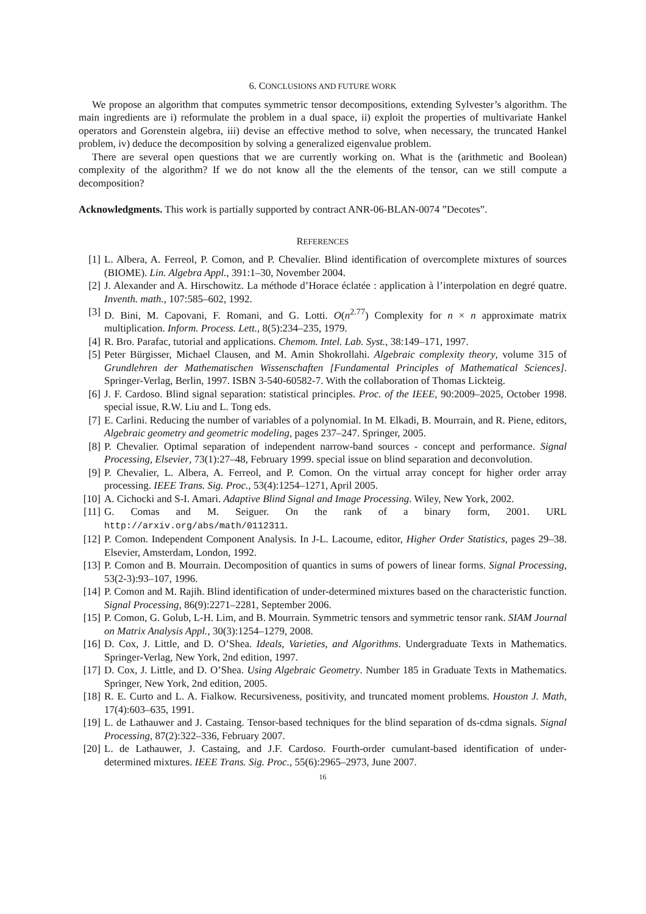6. CONCLUSIONS AND FUTURE WORK
We propose an algorithm that computes symmetric tensor decompositions, extending Sylvester’s algorithm. The main ingredients are i) reformulate the problem in a dual space, ii) exploit the properties of multivariate Hankel operators and Gorenstein algebra, iii) devise an effective method to solve, when necessary, the truncated Hankel problem, iv) deduce the decomposition by solving a generalized eigenvalue problem.
There are several open questions that we are currently working on. What is the (arithmetic and Boolean) complexity of the algorithm? If we do not know all the the elements of the tensor, can we still compute a decomposition?
Acknowledgments. This work is partially supported by contract ANR-06-BLAN-0074 ”Decotes”.
REFERENCES
[1] L. Albera, A. Ferreol, P. Comon, and P. Chevalier. Blind identification of overcomplete mixtures of sources (BIOME). Lin. Algebra Appl., 391:1–30, November 2004.
[2] J. Alexander and A. Hirschowitz. La méthode d’Horace éclatée : application à l’interpolation en degré quatre. Inventh. math., 107:585–602, 1992.
[3] D. Bini, M. Capovani, F. Romani, and G. Lotti. O(n<sup>2.77</sup>) Complexity for n × n approximate matrix multiplication. Inform. Process. Lett., 8(5):234–235, 1979.
[4] R. Bro. Parafac, tutorial and applications. Chemom. Intel. Lab. Syst., 38:149–171, 1997.
[5] Peter Bürgisser, Michael Clausen, and M. Amin Shokrollahi. Algebraic complexity theory, volume 315 of Grundlehren der Mathematischen Wissenschaften [Fundamental Principles of Mathematical Sciences]. Springer-Verlag, Berlin, 1997. ISBN 3-540-60582-7. With the collaboration of Thomas Lickteig.
[6] J. F. Cardoso. Blind signal separation: statistical principles. Proc. of the IEEE, 90:2009–2025, October 1998. special issue, R.W. Liu and L. Tong eds.
[7] E. Carlini. Reducing the number of variables of a polynomial. In M. Elkadi, B. Mourrain, and R. Piene, editors, Algebraic geometry and geometric modeling, pages 237–247. Springer, 2005.
[8] P. Chevalier. Optimal separation of independent narrow-band sources - concept and performance. Signal Processing, Elsevier, 73(1):27–48, February 1999. special issue on blind separation and deconvolution.
[9] P. Chevalier, L. Albera, A. Ferreol, and P. Comon. On the virtual array concept for higher order array processing. IEEE Trans. Sig. Proc., 53(4):1254–1271, April 2005.
[10] A. Cichocki and S-I. Amari. Adaptive Blind Signal and Image Processing. Wiley, New York, 2002.
[11] G. Comas and M. Seiguer. On the rank of a binary form, 2001. URL http://arxiv.org/abs/math/0112311.
[12] P. Comon. Independent Component Analysis. In J-L. Lacoume, editor, Higher Order Statistics, pages 29–38. Elsevier, Amsterdam, London, 1992.
[13] P. Comon and B. Mourrain. Decomposition of quantics in sums of powers of linear forms. Signal Processing, 53(2-3):93–107, 1996.
[14] P. Comon and M. Rajih. Blind identification of under-determined mixtures based on the characteristic function. Signal Processing, 86(9):2271–2281, September 2006.
[15] P. Comon, G. Golub, L-H. Lim, and B. Mourrain. Symmetric tensors and symmetric tensor rank. SIAM Journal on Matrix Analysis Appl., 30(3):1254–1279, 2008.
[16] D. Cox, J. Little, and D. O’Shea. Ideals, Varieties, and Algorithms. Undergraduate Texts in Mathematics. Springer-Verlag, New York, 2nd edition, 1997.
[17] D. Cox, J. Little, and D. O’Shea. Using Algebraic Geometry. Number 185 in Graduate Texts in Mathematics. Springer, New York, 2nd edition, 2005.
[18] R. E. Curto and L. A. Fialkow. Recursiveness, positivity, and truncated moment problems. Houston J. Math, 17(4):603–635, 1991.
[19] L. de Lathauwer and J. Castaing. Tensor-based techniques for the blind separation of ds-cdma signals. Signal Processing, 87(2):322–336, February 2007.
[20] L. de Lathauwer, J. Castaing, and J.F. Cardoso. Fourth-order cumulant-based identification of under-determined mixtures. IEEE Trans. Sig. Proc., 55(6):2965–2973, June 2007.
16